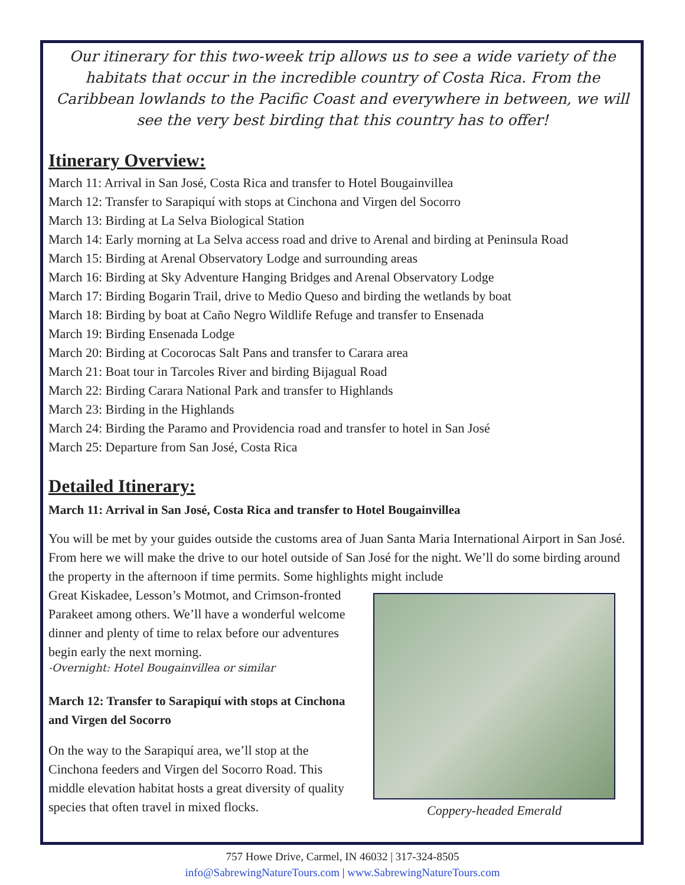Our itinerary for this two-week trip allows us to see a wide variety of the habitats that occur in the incredible country of Costa Rica. From the Caribbean lowlands to the Pacific Coast and everywhere in between, we will see the very best birding that this country has to offer!
Itinerary Overview:
March 11: Arrival in San José, Costa Rica and transfer to Hotel Bougainvillea
March 12: Transfer to Sarapiquí with stops at Cinchona and Virgen del Socorro
March 13: Birding at La Selva Biological Station
March 14: Early morning at La Selva access road and drive to Arenal and birding at Peninsula Road
March 15: Birding at Arenal Observatory Lodge and surrounding areas
March 16: Birding at Sky Adventure Hanging Bridges and Arenal Observatory Lodge
March 17: Birding Bogarin Trail, drive to Medio Queso and birding the wetlands by boat
March 18: Birding by boat at Caño Negro Wildlife Refuge and transfer to Ensenada
March 19: Birding Ensenada Lodge
March 20: Birding at Cocorocas Salt Pans and transfer to Carara area
March 21: Boat tour in Tarcoles River and birding Bijagual Road
March 22: Birding Carara National Park and transfer to Highlands
March 23: Birding in the Highlands
March 24: Birding the Paramo and Providencia road and transfer to hotel in San José
March 25: Departure from San José, Costa Rica
Detailed Itinerary:
March 11: Arrival in San José, Costa Rica and transfer to Hotel Bougainvillea
You will be met by your guides outside the customs area of Juan Santa Maria International Airport in San José. From here we will make the drive to our hotel outside of San José for the night. We’ll do some birding around the property in the afternoon if time permits. Some highlights might include
Coppery-headed Emerald
Great Kiskadee, Lesson’s Motmot, and Crimson-fronted Parakeet among others. We’ll have a wonderful welcome dinner and plenty of time to relax before our adventures begin early the next morning.
-Overnight: Hotel Bougainvillea or similar
March 12: Transfer to Sarapiquí with stops at Cinchona and Virgen del Socorro
On the way to the Sarapiquí area, we’ll stop at the Cinchona feeders and Virgen del Socorro Road. This middle elevation habitat hosts a great diversity of quality species that often travel in mixed flocks.
757 Howe Drive, Carmel, IN 46032 | 317-324-8505
info@SabrewingNatureTours.com | www.SabrewingNatureTours.com